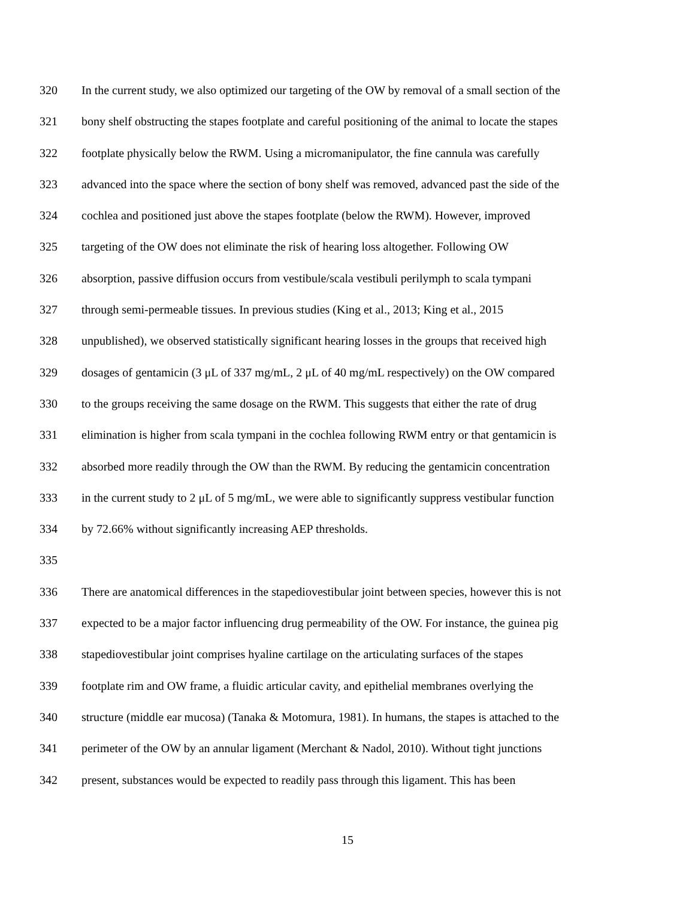320 In the current study, we also optimized our targeting of the OW by removal of a small section of the
321 bony shelf obstructing the stapes footplate and careful positioning of the animal to locate the stapes
322 footplate physically below the RWM. Using a micromanipulator, the fine cannula was carefully
323 advanced into the space where the section of bony shelf was removed, advanced past the side of the
324 cochlea and positioned just above the stapes footplate (below the RWM). However, improved
325 targeting of the OW does not eliminate the risk of hearing loss altogether. Following OW
326 absorption, passive diffusion occurs from vestibule/scala vestibuli perilymph to scala tympani
327 through semi-permeable tissues. In previous studies (King et al., 2013; King et al., 2015
328 unpublished), we observed statistically significant hearing losses in the groups that received high
329 dosages of gentamicin (3 μL of 337 mg/mL, 2 μL of 40 mg/mL respectively) on the OW compared
330 to the groups receiving the same dosage on the RWM. This suggests that either the rate of drug
331 elimination is higher from scala tympani in the cochlea following RWM entry or that gentamicin is
332 absorbed more readily through the OW than the RWM. By reducing the gentamicin concentration
333 in the current study to 2 μL of 5 mg/mL, we were able to significantly suppress vestibular function
334 by 72.66% without significantly increasing AEP thresholds.
335
336 There are anatomical differences in the stapediovestibular joint between species, however this is not
337 expected to be a major factor influencing drug permeability of the OW. For instance, the guinea pig
338 stapediovestibular joint comprises hyaline cartilage on the articulating surfaces of the stapes
339 footplate rim and OW frame, a fluidic articular cavity, and epithelial membranes overlying the
340 structure (middle ear mucosa) (Tanaka & Motomura, 1981). In humans, the stapes is attached to the
341 perimeter of the OW by an annular ligament (Merchant & Nadol, 2010). Without tight junctions
342 present, substances would be expected to readily pass through this ligament. This has been
15